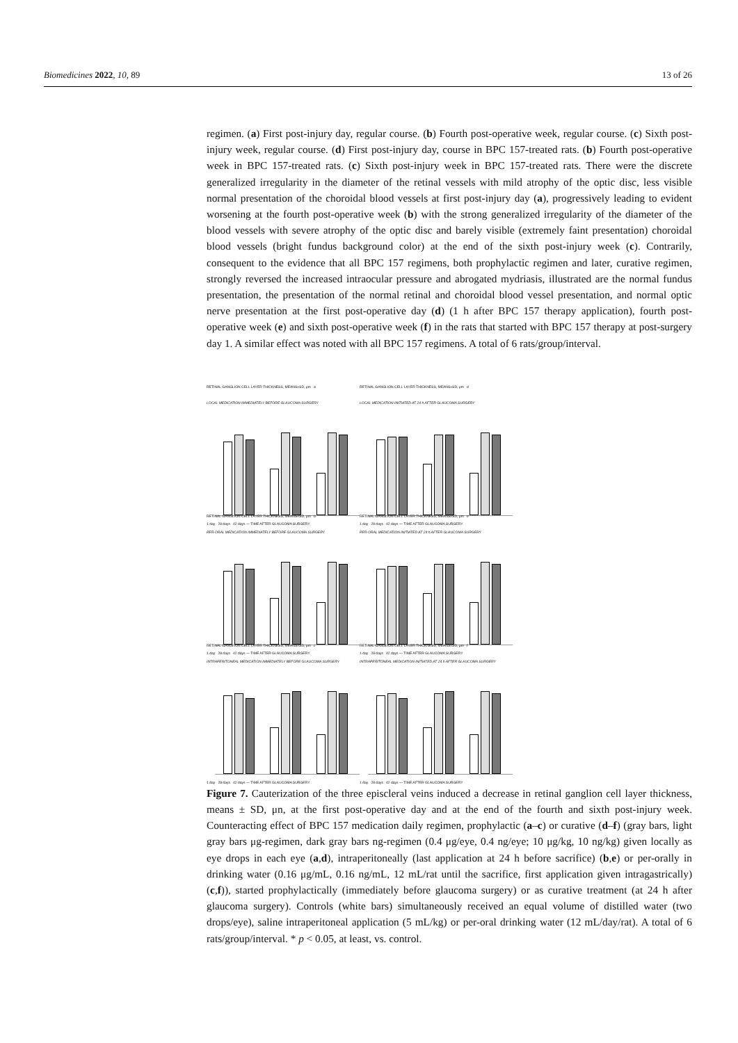Biomedicines 2022, 10, 89 13 of 26
regimen. (a) First post-injury day, regular course. (b) Fourth post-operative week, regular course. (c) Sixth post-injury week, regular course. (d) First post-injury day, course in BPC 157-treated rats. (b) Fourth post-operative week in BPC 157-treated rats. (c) Sixth post-injury week in BPC 157-treated rats. There were the discrete generalized irregularity in the diameter of the retinal vessels with mild atrophy of the optic disc, less visible normal presentation of the choroidal blood vessels at first post-injury day (a), progressively leading to evident worsening at the fourth post-operative week (b) with the strong generalized irregularity of the diameter of the blood vessels with severe atrophy of the optic disc and barely visible (extremely faint presentation) choroidal blood vessels (bright fundus background color) at the end of the sixth post-injury week (c). Contrarily, consequent to the evidence that all BPC 157 regimens, both prophylactic regimen and later, curative regimen, strongly reversed the increased intraocular pressure and abrogated mydriasis, illustrated are the normal fundus presentation, the presentation of the normal retinal and choroidal blood vessel presentation, and normal optic nerve presentation at the first post-operative day (d) (1 h after BPC 157 therapy application), fourth post-operative week (e) and sixth post-operative week (f) in the rats that started with BPC 157 therapy at post-surgery day 1. A similar effect was noted with all BPC 157 regimens. A total of 6 rats/group/interval.
RETINAL GANGLION CELL LAYER THICKNESS, MEANS±SD, μm a
LOCAL MEDICATION IMMEDIATELY BEFORE GLAUCOMA SURGERY
1 day 28 days 42 days — TIME AFTER GLAUCOMA SURGERY
RETINAL GANGLION CELL LAYER THICKNESS, MEANS±SD, μm d
LOCAL MEDICATION INITIATED AT 24 h AFTER GLAUCOMA SURGERY
1 day 28 days 42 days — TIME AFTER GLAUCOMA SURGERY
RETINAL GANGLION CELL LAYER THICKNESS, MEANS±SD, μm b
PER-ORAL MEDICATION IMMEDIATELY BEFORE GLAUCOMA SURGERY
1 day 28 days 42 days — TIME AFTER GLAUCOMA SURGERY
RETINAL GANGLION CELL LAYER THICKNESS, MEANS±SD, μm e
PER-ORAL MEDICATION INITIATED AT 24 h AFTER GLAUCOMA SURGERY
1 day 28 days 42 days — TIME AFTER GLAUCOMA SURGERY
RETINAL GANGLION CELL LAYER THICKNESS, MEANS±SD, μm c
INTRAPERITONEAL MEDICATION IMMEDIATELY BEFORE GLAUCOMA SURGERY
1 day 28 days 42 days — TIME AFTER GLAUCOMA SURGERY
RETINAL GANGLION CELL LAYER THICKNESS, MEANS±SD, μm f
INTRAPERITONEAL MEDICATION INITIATED AT 24 h AFTER GLAUCOMA SURGERY
1 day 28 days 42 days — TIME AFTER GLAUCOMA SURGERY
Figure 7. Cauterization of the three episcleral veins induced a decrease in retinal ganglion cell layer thickness, means ± SD, μn, at the first post-operative day and at the end of the fourth and sixth post-injury week. Counteracting effect of BPC 157 medication daily regimen, prophylactic (a–c) or curative (d–f) (gray bars, light gray bars μg-regimen, dark gray bars ng-regimen (0.4 μg/eye, 0.4 ng/eye; 10 μg/kg, 10 ng/kg) given locally as eye drops in each eye (a,d), intraperitoneally (last application at 24 h before sacrifice) (b,e) or per-orally in drinking water (0.16 μg/mL, 0.16 ng/mL, 12 mL/rat until the sacrifice, first application given intragastrically) (c,f)), started prophylactically (immediately before glaucoma surgery) or as curative treatment (at 24 h after glaucoma surgery). Controls (white bars) simultaneously received an equal volume of distilled water (two drops/eye), saline intraperitoneal application (5 mL/kg) or per-oral drinking water (12 mL/day/rat). A total of 6 rats/group/interval. * p < 0.05, at least, vs. control.